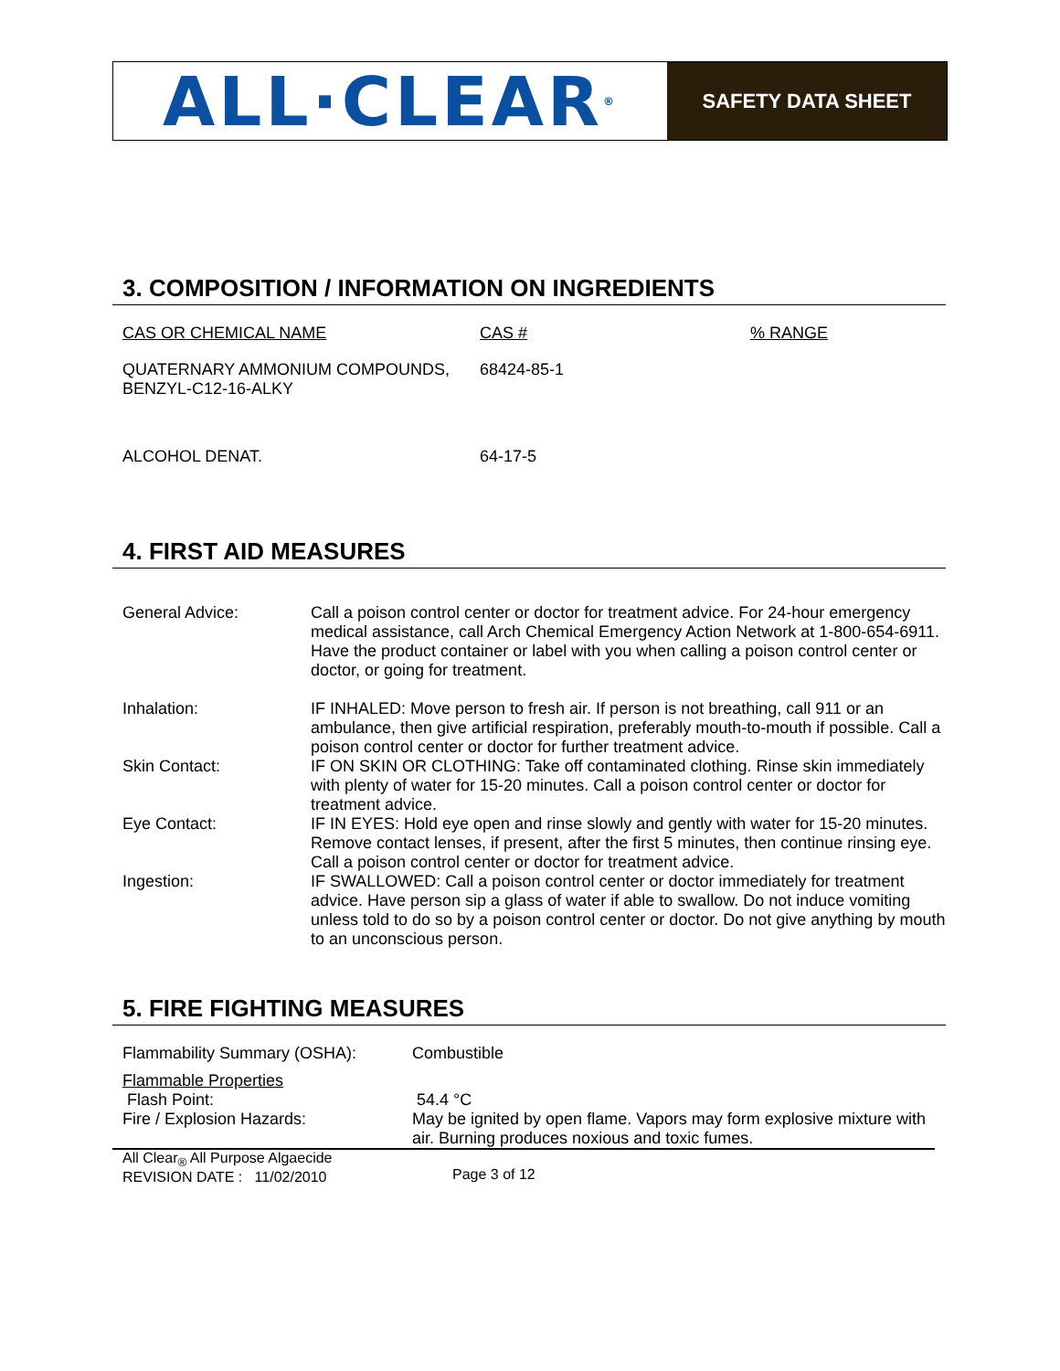ALL·CLEAR<sup>®</sup>
SAFETY DATA SHEET
3. COMPOSITION / INFORMATION ON INGREDIENTS
| CAS OR CHEMICAL NAME | CAS # | % RANGE |
| --- | --- | --- |
| QUATERNARY AMMONIUM COMPOUNDS, BENZYL-C12-16-ALKY | 68424-85-1 | |
| ALCOHOL DENAT. | 64-17-5 | |
4. FIRST AID MEASURES
| General Advice: | Call a poison control center or doctor for treatment advice. For 24-hour emergency medical assistance, call Arch Chemical Emergency Action Network at 1-800-654-6911. Have the product container or label with you when calling a poison control center or doctor, or going for treatment. |
| Inhalation: | IF INHALED: Move person to fresh air. If person is not breathing, call 911 or an ambulance, then give artificial respiration, preferably mouth-to-mouth if possible. Call a poison control center or doctor for further treatment advice. |
| Skin Contact: | IF ON SKIN OR CLOTHING: Take off contaminated clothing. Rinse skin immediately with plenty of water for 15-20 minutes. Call a poison control center or doctor for treatment advice. |
| Eye Contact: | IF IN EYES: Hold eye open and rinse slowly and gently with water for 15-20 minutes. Remove contact lenses, if present, after the first 5 minutes, then continue rinsing eye. Call a poison control center or doctor for treatment advice. |
| Ingestion: | IF SWALLOWED: Call a poison control center or doctor immediately for treatment advice. Have person sip a glass of water if able to swallow. Do not induce vomiting unless told to do so by a poison control center or doctor. Do not give anything by mouth to an unconscious person. |
5. FIRE FIGHTING MEASURES
| Flammability Summary (OSHA): | Combustible |
| Flammable Properties Flash Point: | 54.4 °C |
| Fire / Explosion Hazards: | May be ignited by open flame. Vapors may form explosive mixture with air. Burning produces noxious and toxic fumes. |
| All Clear<sub>®</sub> All Purpose Algaecide REVISION DATE : 11/02/2010 | Page 3 of 12 |